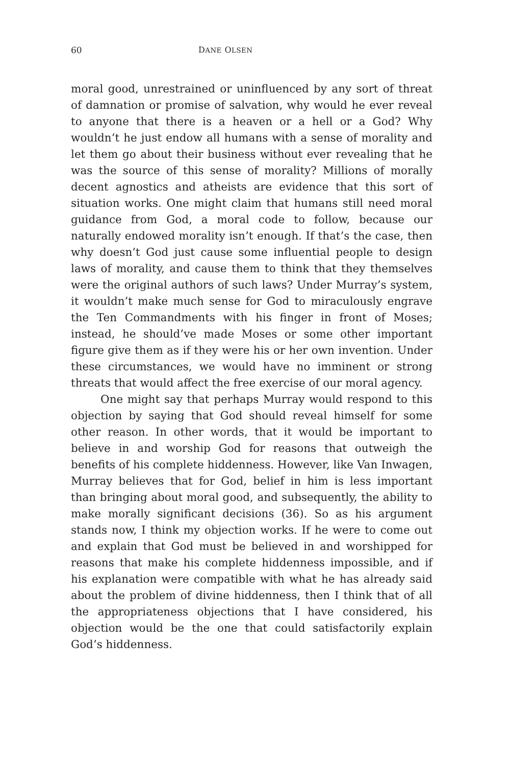60 DANE OLSEN
moral good, unrestrained or uninfluenced by any sort of threat of damnation or promise of salvation, why would he ever reveal to anyone that there is a heaven or a hell or a God? Why wouldn’t he just endow all humans with a sense of morality and let them go about their business without ever revealing that he was the source of this sense of morality? Millions of morally decent agnostics and atheists are evidence that this sort of situation works. One might claim that humans still need moral guidance from God, a moral code to follow, because our naturally endowed morality isn’t enough. If that’s the case, then why doesn’t God just cause some influential people to design laws of morality, and cause them to think that they themselves were the original authors of such laws? Under Murray’s system, it wouldn’t make much sense for God to miraculously engrave the Ten Commandments with his finger in front of Moses; instead, he should’ve made Moses or some other important figure give them as if they were his or her own invention. Under these circumstances, we would have no imminent or strong threats that would affect the free exercise of our moral agency.
One might say that perhaps Murray would respond to this objection by saying that God should reveal himself for some other reason. In other words, that it would be important to believe in and worship God for reasons that outweigh the benefits of his complete hiddenness. However, like Van Inwagen, Murray believes that for God, belief in him is less important than bringing about moral good, and subsequently, the ability to make morally significant decisions (36). So as his argument stands now, I think my objection works. If he were to come out and explain that God must be believed in and worshipped for reasons that make his complete hiddenness impossible, and if his explanation were compatible with what he has already said about the problem of divine hiddenness, then I think that of all the appropriateness objections that I have considered, his objection would be the one that could satisfactorily explain God’s hiddenness.